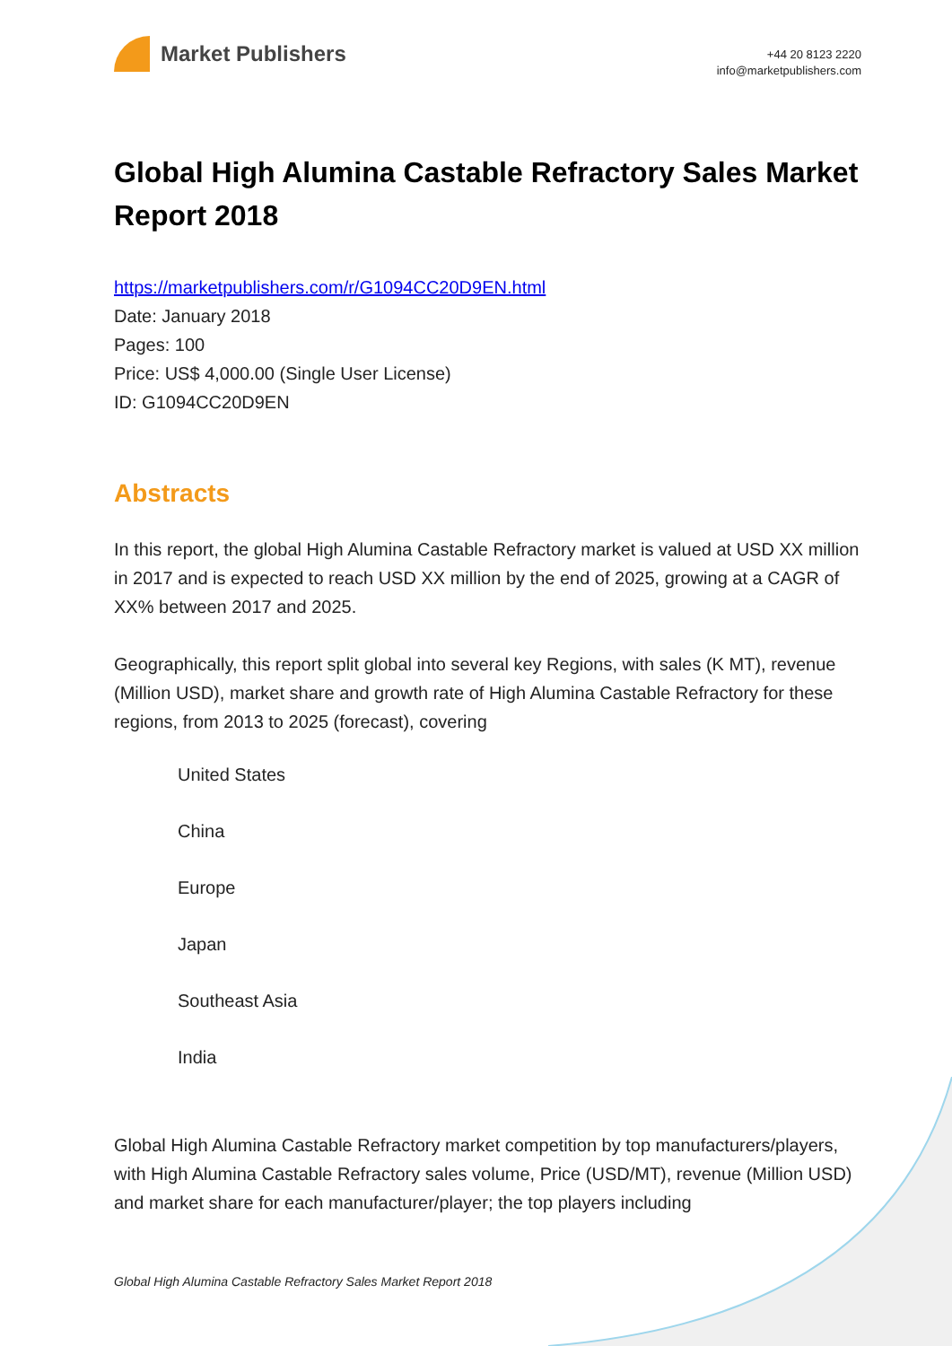Market Publishers
+44 20 8123 2220
info@marketpublishers.com
Global High Alumina Castable Refractory Sales Market Report 2018
https://marketpublishers.com/r/G1094CC20D9EN.html
Date: January 2018
Pages: 100
Price: US$ 4,000.00 (Single User License)
ID: G1094CC20D9EN
Abstracts
In this report, the global High Alumina Castable Refractory market is valued at USD XX million in 2017 and is expected to reach USD XX million by the end of 2025, growing at a CAGR of XX% between 2017 and 2025.
Geographically, this report split global into several key Regions, with sales (K MT), revenue (Million USD), market share and growth rate of High Alumina Castable Refractory for these regions, from 2013 to 2025 (forecast), covering
United States
China
Europe
Japan
Southeast Asia
India
Global High Alumina Castable Refractory market competition by top manufacturers/players, with High Alumina Castable Refractory sales volume, Price (USD/MT), revenue (Million USD) and market share for each manufacturer/player; the top players including
Global High Alumina Castable Refractory Sales Market Report 2018